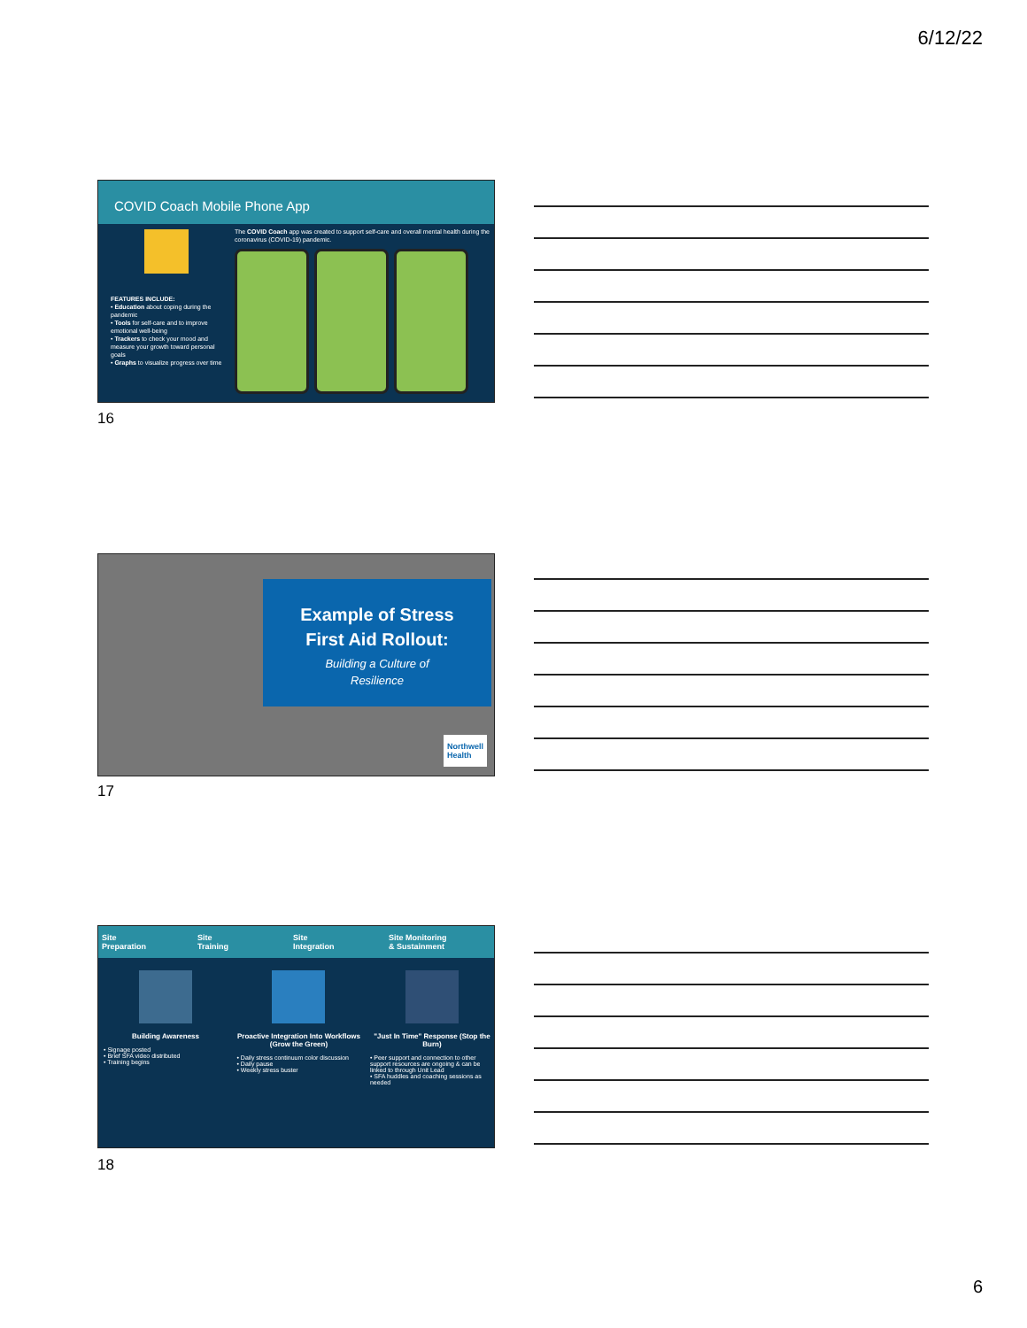6/12/22
COVID Coach Mobile Phone App
FEATURES INCLUDE:
• Education about coping during the pandemic
• Tools for self-care and to improve emotional well-being
• Trackers to check your mood and measure your growth toward personal goals
• Graphs to visualize progress over time
The COVID Coach app was created to support self-care and overall mental health during the coronavirus (COVID-19) pandemic.
16
Example of Stress
First Aid Rollout:
Building a Culture of
Resilience
Northwell
Health
17
Site
Preparation Site
Training Site
Integration Site Monitoring
& Sustainment
Building Awareness
• Signage posted
• Brief SFA video distributed
• Training begins
Proactive Integration Into Workflows (Grow the Green)
• Daily stress continuum color discussion
• Daily pause
• Weekly stress buster
"Just In Time" Response (Stop the Burn)
• Peer support and connection to other support resources are ongoing & can be linked to through Unit Lead
• SFA huddles and coaching sessions as needed
18
6